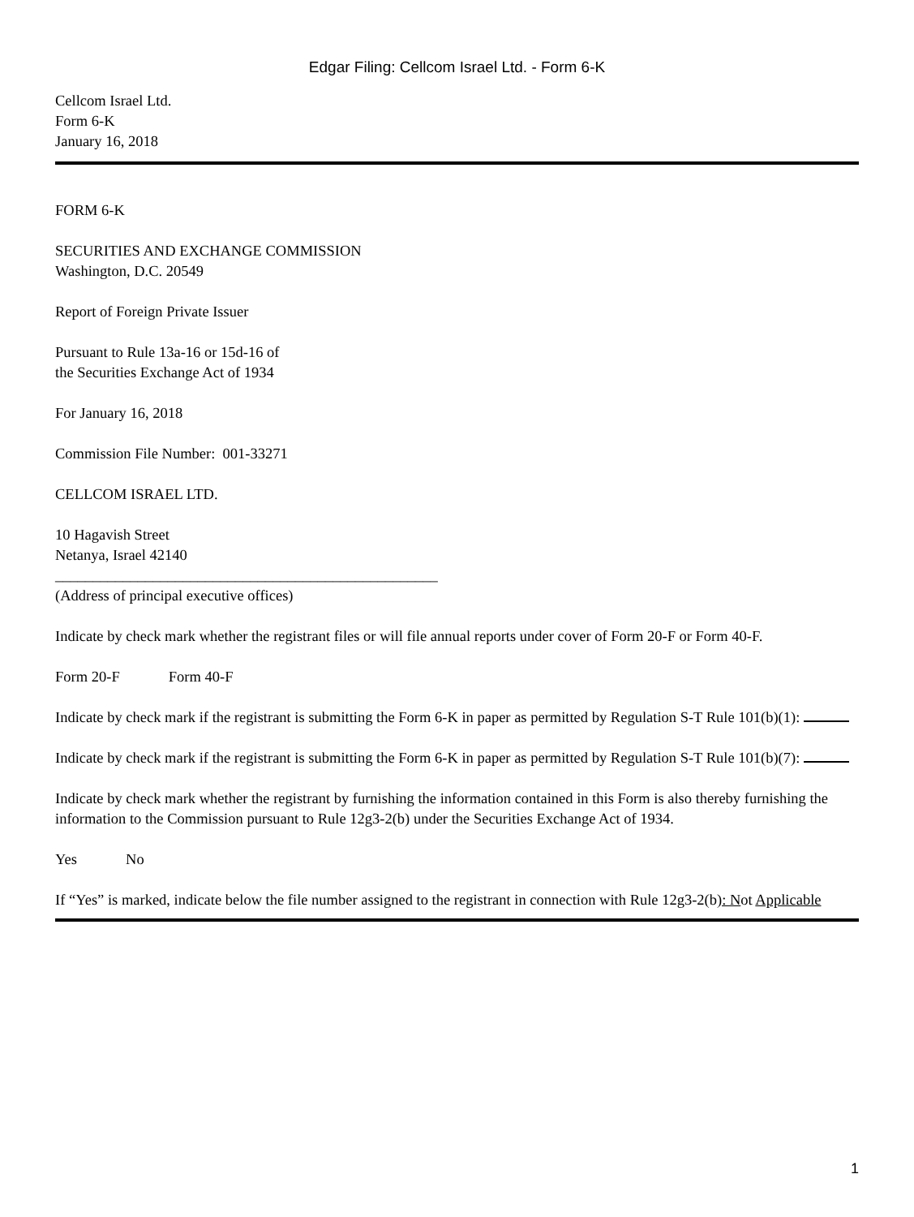Edgar Filing: Cellcom Israel Ltd. - Form 6-K
Cellcom Israel Ltd.
Form 6-K
January 16, 2018
FORM 6-K
SECURITIES AND EXCHANGE COMMISSION
Washington, D.C. 20549
Report of Foreign Private Issuer
Pursuant to Rule 13a-16 or 15d-16 of
the Securities Exchange Act of 1934
For January 16, 2018
Commission File Number: 001-33271
CELLCOM ISRAEL LTD.
10 Hagavish Street
Netanya, Israel 42140
___________________________________________________
(Address of principal executive offices)
Indicate by check mark whether the registrant files or will file annual reports under cover of Form 20-F or Form 40-F.
Form 20-F Form 40-F
Indicate by check mark if the registrant is submitting the Form 6-K in paper as permitted by Regulation S-T Rule 101(b)(1):
Indicate by check mark if the registrant is submitting the Form 6-K in paper as permitted by Regulation S-T Rule 101(b)(7):
Indicate by check mark whether the registrant by furnishing the information contained in this Form is also thereby furnishing the information to the Commission pursuant to Rule 12g3-2(b) under the Securities Exchange Act of 1934.
Yes No
If “Yes” is marked, indicate below the file number assigned to the registrant in connection with Rule 12g3-2(b): Not Applicable
1